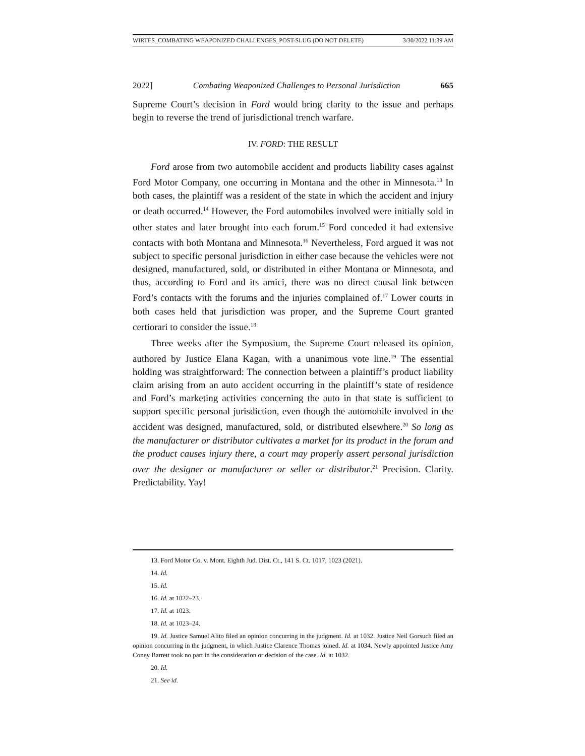WIRTES_COMBATING WEAPONIZED CHALLENGES_POST-SLUG (DO NOT DELETE) 3/30/2022 11:39 AM
2022] Combating Weaponized Challenges to Personal Jurisdiction 665
Supreme Court’s decision in Ford would bring clarity to the issue and perhaps begin to reverse the trend of jurisdictional trench warfare.
IV. FORD: THE RESULT
Ford arose from two automobile accident and products liability cases against Ford Motor Company, one occurring in Montana and the other in Minnesota.<sup>13</sup> In both cases, the plaintiff was a resident of the state in which the accident and injury or death occurred.<sup>14</sup> However, the Ford automobiles involved were initially sold in other states and later brought into each forum.<sup>15</sup> Ford conceded it had extensive contacts with both Montana and Minnesota.<sup>16</sup> Nevertheless, Ford argued it was not subject to specific personal jurisdiction in either case because the vehicles were not designed, manufactured, sold, or distributed in either Montana or Minnesota, and thus, according to Ford and its amici, there was no direct causal link between Ford’s contacts with the forums and the injuries complained of.<sup>17</sup> Lower courts in both cases held that jurisdiction was proper, and the Supreme Court granted certiorari to consider the issue.<sup>18</sup>
Three weeks after the Symposium, the Supreme Court released its opinion, authored by Justice Elana Kagan, with a unanimous vote line.<sup>19</sup> The essential holding was straightforward: The connection between a plaintiff’s product liability claim arising from an auto accident occurring in the plaintiff’s state of residence and Ford’s marketing activities concerning the auto in that state is sufficient to support specific personal jurisdiction, even though the automobile involved in the accident was designed, manufactured, sold, or distributed elsewhere.<sup>20</sup> So long as the manufacturer or distributor cultivates a market for its product in the forum and the product causes injury there, a court may properly assert personal jurisdiction over the designer or manufacturer or seller or distributor.<sup>21</sup> Precision. Clarity. Predictability. Yay!
13. Ford Motor Co. v. Mont. Eighth Jud. Dist. Ct., 141 S. Ct. 1017, 1023 (2021).
14. Id.
15. Id.
16. Id. at 1022–23.
17. Id. at 1023.
18. Id. at 1023–24.
19. Id. Justice Samuel Alito filed an opinion concurring in the judgment. Id. at 1032. Justice Neil Gorsuch filed an opinion concurring in the judgment, in which Justice Clarence Thomas joined. Id. at 1034. Newly appointed Justice Amy Coney Barrett took no part in the consideration or decision of the case. Id. at 1032.
20. Id.
21. See id.